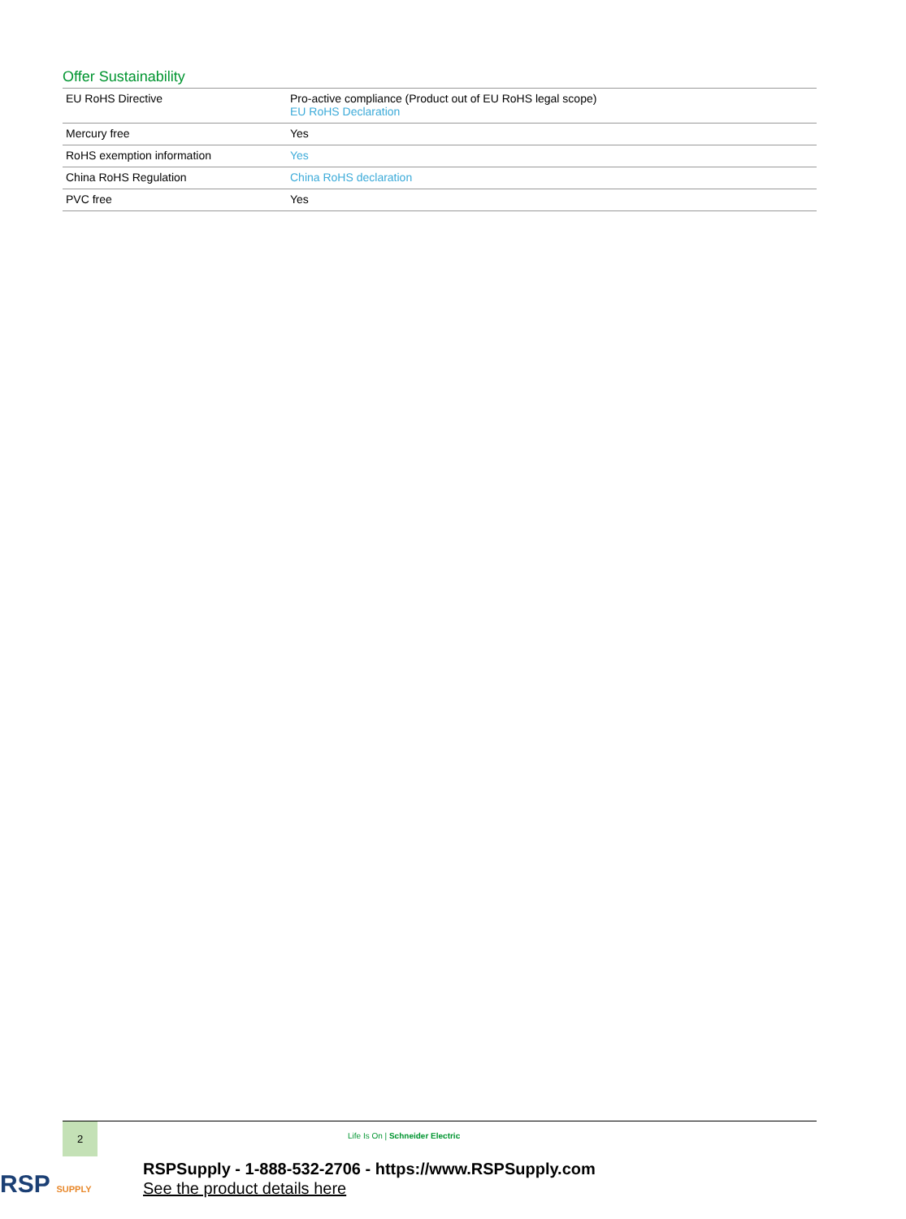Offer Sustainability
| EU RoHS Directive | Pro-active compliance (Product out of EU RoHS legal scope) EU RoHS Declaration |
| Mercury free | Yes |
| RoHS exemption information | Yes |
| China RoHS Regulation | China RoHS declaration |
| PVC free | Yes |
2
Life Is On | Schneider Electric
RSP SUPPLY
RSPSupply - 1-888-532-2706 - https://www.RSPSupply.com
See the product details here